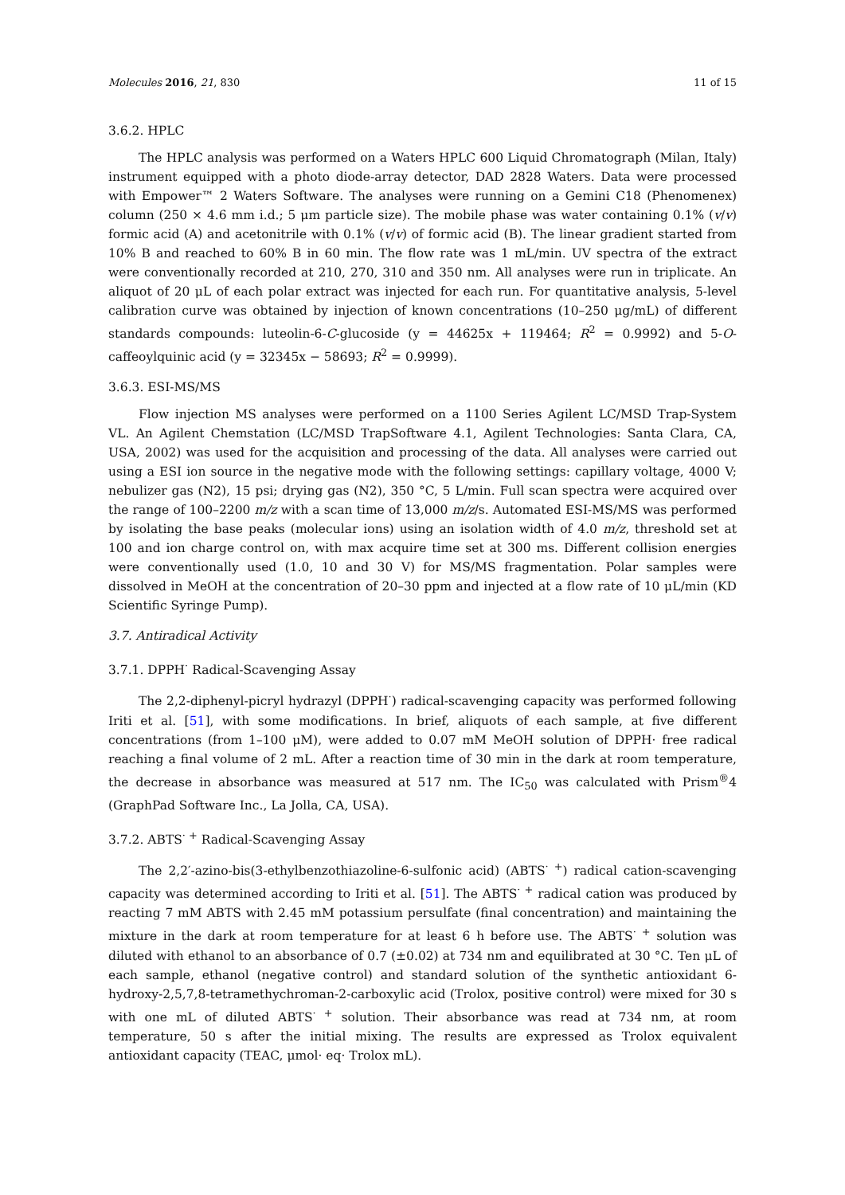Molecules 2016, 21, 830 11 of 15
3.6.2. HPLC
The HPLC analysis was performed on a Waters HPLC 600 Liquid Chromatograph (Milan, Italy) instrument equipped with a photo diode-array detector, DAD 2828 Waters. Data were processed with Empower™ 2 Waters Software. The analyses were running on a Gemini C18 (Phenomenex) column (250 × 4.6 mm i.d.; 5 μm particle size). The mobile phase was water containing 0.1% (v/v) formic acid (A) and acetonitrile with 0.1% (v/v) of formic acid (B). The linear gradient started from 10% B and reached to 60% B in 60 min. The flow rate was 1 mL/min. UV spectra of the extract were conventionally recorded at 210, 270, 310 and 350 nm. All analyses were run in triplicate. An aliquot of 20 μL of each polar extract was injected for each run. For quantitative analysis, 5-level calibration curve was obtained by injection of known concentrations (10–250 μg/mL) of different standards compounds: luteolin-6-C-glucoside (y = 44625x + 119464; R<sup>2</sup> = 0.9992) and 5-O-caffeoylquinic acid (y = 32345x − 58693; R<sup>2</sup> = 0.9999).
3.6.3. ESI-MS/MS
Flow injection MS analyses were performed on a 1100 Series Agilent LC/MSD Trap-System VL. An Agilent Chemstation (LC/MSD TrapSoftware 4.1, Agilent Technologies: Santa Clara, CA, USA, 2002) was used for the acquisition and processing of the data. All analyses were carried out using a ESI ion source in the negative mode with the following settings: capillary voltage, 4000 V; nebulizer gas (N2), 15 psi; drying gas (N2), 350 °C, 5 L/min. Full scan spectra were acquired over the range of 100–2200 m/z with a scan time of 13,000 m/z/s. Automated ESI-MS/MS was performed by isolating the base peaks (molecular ions) using an isolation width of 4.0 m/z, threshold set at 100 and ion charge control on, with max acquire time set at 300 ms. Different collision energies were conventionally used (1.0, 10 and 30 V) for MS/MS fragmentation. Polar samples were dissolved in MeOH at the concentration of 20–30 ppm and injected at a flow rate of 10 μL/min (KD Scientific Syringe Pump).
3.7. Antiradical Activity
3.7.1. DPPH<sup>·</sup> Radical-Scavenging Assay
The 2,2-diphenyl-picryl hydrazyl (DPPH<sup>·</sup>) radical-scavenging capacity was performed following Iriti et al. [51], with some modifications. In brief, aliquots of each sample, at five different concentrations (from 1–100 μM), were added to 0.07 mM MeOH solution of DPPH· free radical reaching a final volume of 2 mL. After a reaction time of 30 min in the dark at room temperature, the decrease in absorbance was measured at 517 nm. The IC<sub>50</sub> was calculated with Prism<sup>®</sup>4 (GraphPad Software Inc., La Jolla, CA, USA).
3.7.2. ABTS<sup>· +</sup> Radical-Scavenging Assay
The 2,2′-azino-bis(3-ethylbenzothiazoline-6-sulfonic acid) (ABTS<sup>· +</sup>) radical cation-scavenging capacity was determined according to Iriti et al. [51]. The ABTS<sup>· +</sup> radical cation was produced by reacting 7 mM ABTS with 2.45 mM potassium persulfate (final concentration) and maintaining the mixture in the dark at room temperature for at least 6 h before use. The ABTS<sup>· +</sup> solution was diluted with ethanol to an absorbance of 0.7 (±0.02) at 734 nm and equilibrated at 30 °C. Ten μL of each sample, ethanol (negative control) and standard solution of the synthetic antioxidant 6-hydroxy-2,5,7,8-tetramethychroman-2-carboxylic acid (Trolox, positive control) were mixed for 30 s with one mL of diluted ABTS<sup>· +</sup> solution. Their absorbance was read at 734 nm, at room temperature, 50 s after the initial mixing. The results are expressed as Trolox equivalent antioxidant capacity (TEAC, μmol· eq· Trolox mL).